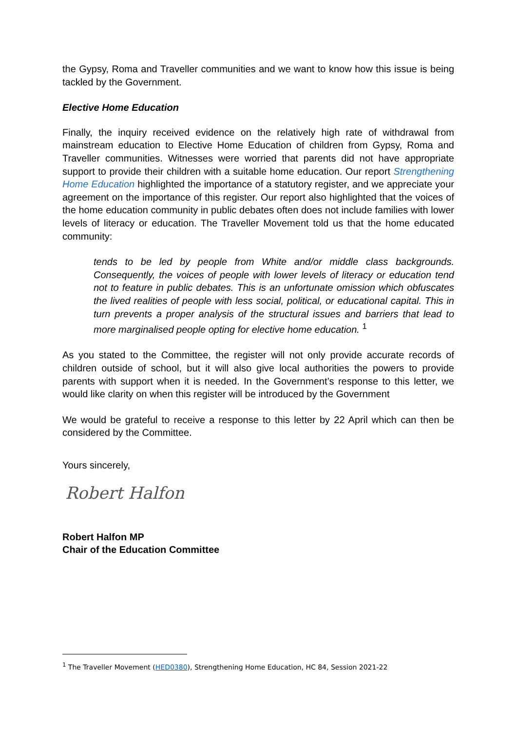the Gypsy, Roma and Traveller communities and we want to know how this issue is being tackled by the Government.
Elective Home Education
Finally, the inquiry received evidence on the relatively high rate of withdrawal from mainstream education to Elective Home Education of children from Gypsy, Roma and Traveller communities. Witnesses were worried that parents did not have appropriate support to provide their children with a suitable home education. Our report Strengthening Home Education highlighted the importance of a statutory register, and we appreciate your agreement on the importance of this register. Our report also highlighted that the voices of the home education community in public debates often does not include families with lower levels of literacy or education. The Traveller Movement told us that the home educated community:
tends to be led by people from White and/or middle class backgrounds. Consequently, the voices of people with lower levels of literacy or education tend not to feature in public debates. This is an unfortunate omission which obfuscates the lived realities of people with less social, political, or educational capital. This in turn prevents a proper analysis of the structural issues and barriers that lead to more marginalised people opting for elective home education. <sup>1</sup>
As you stated to the Committee, the register will not only provide accurate records of children outside of school, but it will also give local authorities the powers to provide parents with support when it is needed. In the Government’s response to this letter, we would like clarity on when this register will be introduced by the Government
We would be grateful to receive a response to this letter by 22 April which can then be considered by the Committee.
Yours sincerely,
Robert Halfon
Robert Halfon MP
Chair of the Education Committee
<sup>1</sup> The Traveller Movement (HED0380), Strengthening Home Education, HC 84, Session 2021-22